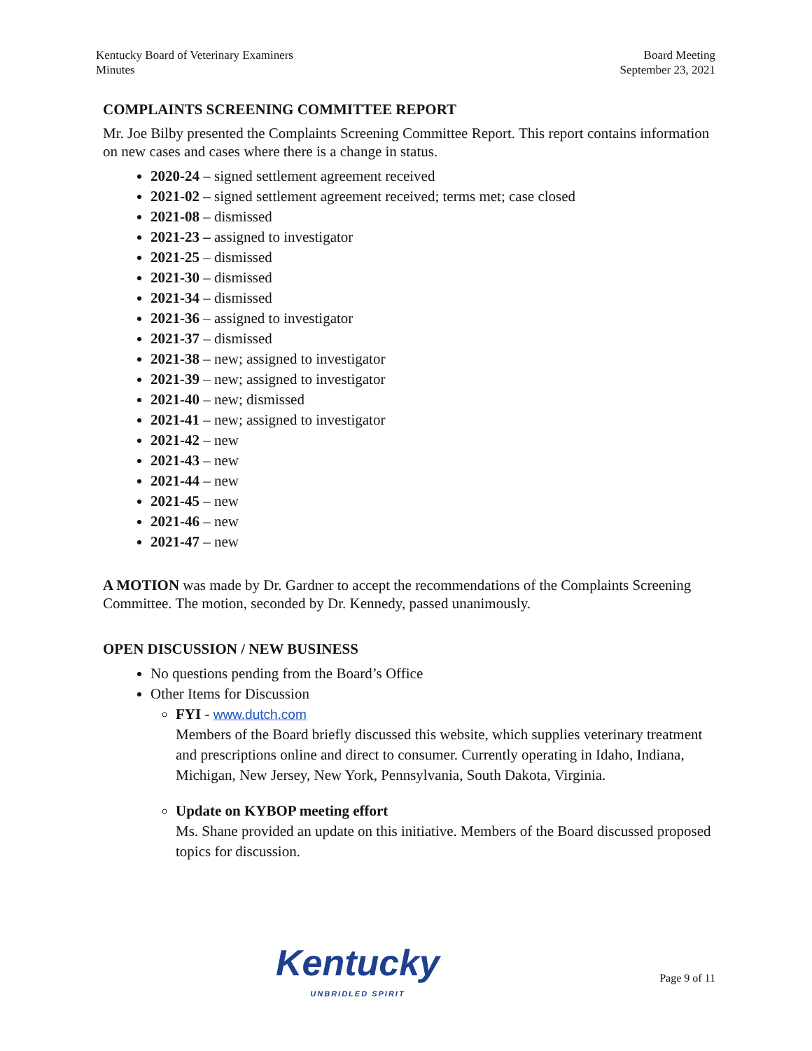Kentucky Board of Veterinary Examiners
Minutes
Board Meeting
September 23, 2021
COMPLAINTS SCREENING COMMITTEE REPORT
Mr. Joe Bilby presented the Complaints Screening Committee Report. This report contains information on new cases and cases where there is a change in status.
2020-24 – signed settlement agreement received
2021-02 – signed settlement agreement received; terms met; case closed
2021-08 – dismissed
2021-23 – assigned to investigator
2021-25 – dismissed
2021-30 – dismissed
2021-34 – dismissed
2021-36 – assigned to investigator
2021-37 – dismissed
2021-38 – new; assigned to investigator
2021-39 – new; assigned to investigator
2021-40 – new; dismissed
2021-41 – new; assigned to investigator
2021-42 – new
2021-43 – new
2021-44 – new
2021-45 – new
2021-46 – new
2021-47 – new
A MOTION was made by Dr. Gardner to accept the recommendations of the Complaints Screening Committee. The motion, seconded by Dr. Kennedy, passed unanimously.
OPEN DISCUSSION / NEW BUSINESS
No questions pending from the Board’s Office
Other Items for Discussion
FYI - www.dutch.com
Members of the Board briefly discussed this website, which supplies veterinary treatment and prescriptions online and direct to consumer. Currently operating in Idaho, Indiana, Michigan, New Jersey, New York, Pennsylvania, South Dakota, Virginia.
Update on KYBOP meeting effort
Ms. Shane provided an update on this initiative. Members of the Board discussed proposed topics for discussion.
Kentucky
UNBRIDLED SPIRIT
Page 9 of 11